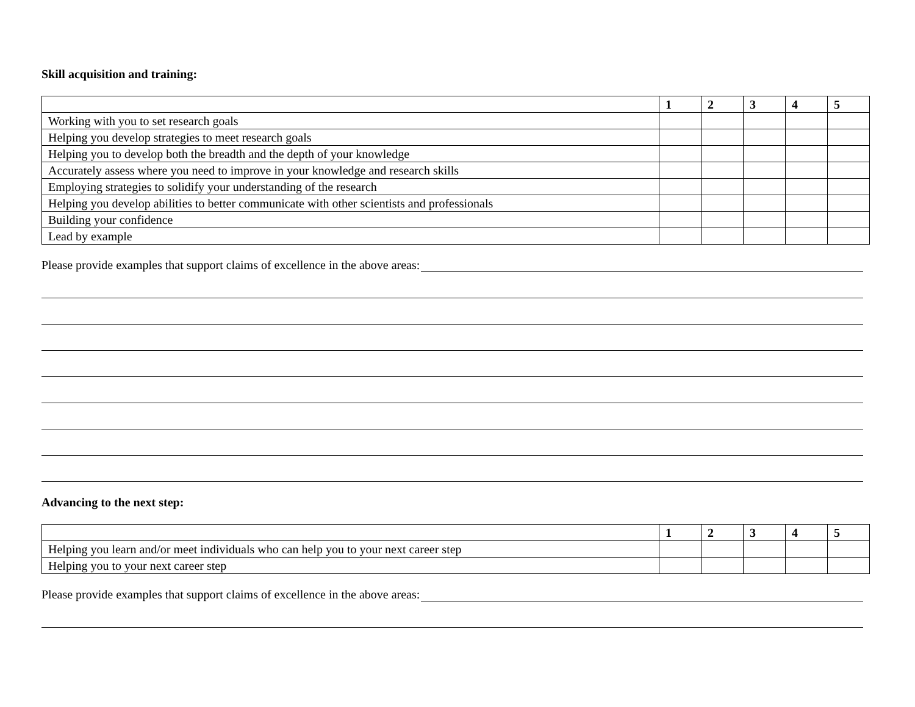Skill acquisition and training:
| | 1 | 2 | 3 | 4 | 5 |
| --- | --- | --- | --- | --- | --- |
| Working with you to set research goals | | | | | |
| Helping you develop strategies to meet research goals | | | | | |
| Helping you to develop both the breadth and the depth of your knowledge | | | | | |
| Accurately assess where you need to improve in your knowledge and research skills | | | | | |
| Employing strategies to solidify your understanding of the research | | | | | |
| Helping you develop abilities to better communicate with other scientists and professionals | | | | | |
| Building your confidence | | | | | |
| Lead by example | | | | | |
Please provide examples that support claims of excellence in the above areas:
Advancing to the next step:
| | 1 | 2 | 3 | 4 | 5 |
| --- | --- | --- | --- | --- | --- |
| Helping you learn and/or meet individuals who can help you to your next career step | | | | | |
| Helping you to your next career step | | | | | |
Please provide examples that support claims of excellence in the above areas: